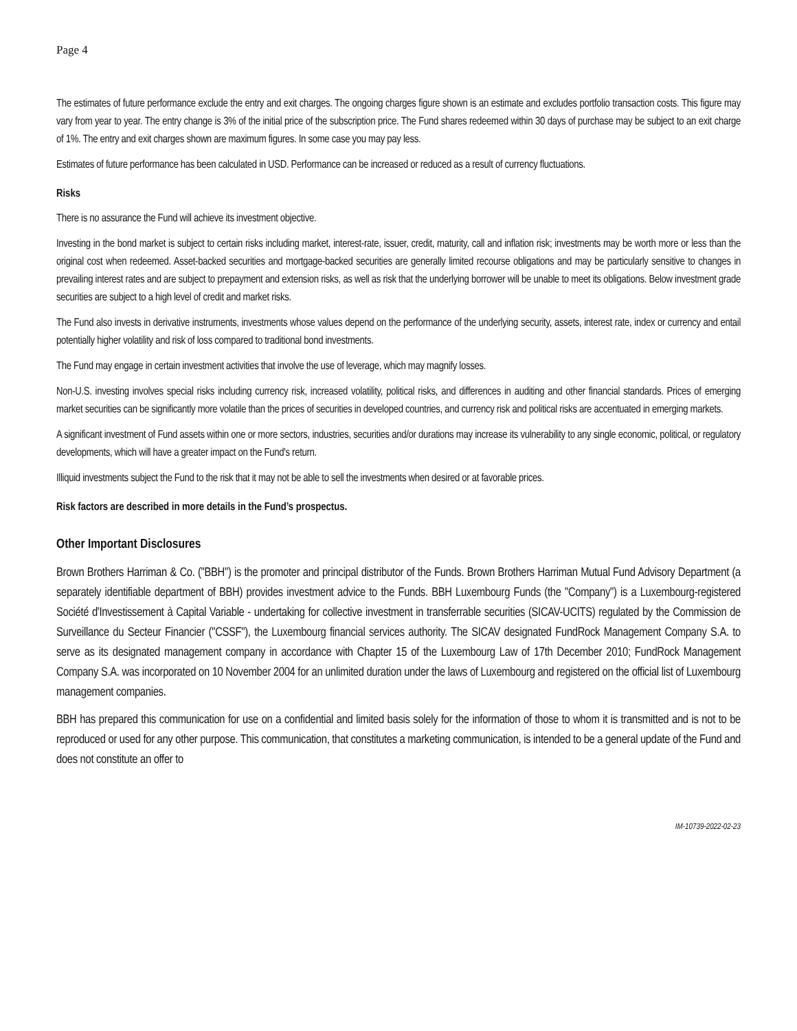Page 4
The estimates of future performance exclude the entry and exit charges. The ongoing charges figure shown is an estimate and excludes portfolio transaction costs. This figure may vary from year to year. The entry change is 3% of the initial price of the subscription price. The Fund shares redeemed within 30 days of purchase may be subject to an exit charge of 1%. The entry and exit charges shown are maximum figures. In some case you may pay less.
Estimates of future performance has been calculated in USD. Performance can be increased or reduced as a result of currency fluctuations.
Risks
There is no assurance the Fund will achieve its investment objective.
Investing in the bond market is subject to certain risks including market, interest-rate, issuer, credit, maturity, call and inflation risk; investments may be worth more or less than the original cost when redeemed. Asset-backed securities and mortgage-backed securities are generally limited recourse obligations and may be particularly sensitive to changes in prevailing interest rates and are subject to prepayment and extension risks, as well as risk that the underlying borrower will be unable to meet its obligations. Below investment grade securities are subject to a high level of credit and market risks.
The Fund also invests in derivative instruments, investments whose values depend on the performance of the underlying security, assets, interest rate, index or currency and entail potentially higher volatility and risk of loss compared to traditional bond investments.
The Fund may engage in certain investment activities that involve the use of leverage, which may magnify losses.
Non-U.S. investing involves special risks including currency risk, increased volatility, political risks, and differences in auditing and other financial standards. Prices of emerging market securities can be significantly more volatile than the prices of securities in developed countries, and currency risk and political risks are accentuated in emerging markets.
A significant investment of Fund assets within one or more sectors, industries, securities and/or durations may increase its vulnerability to any single economic, political, or regulatory developments, which will have a greater impact on the Fund's return.
Illiquid investments subject the Fund to the risk that it may not be able to sell the investments when desired or at favorable prices.
Risk factors are described in more details in the Fund’s prospectus.
Other Important Disclosures
Brown Brothers Harriman & Co. ("BBH") is the promoter and principal distributor of the Funds. Brown Brothers Harriman Mutual Fund Advisory Department (a separately identifiable department of BBH) provides investment advice to the Funds. BBH Luxembourg Funds (the "Company") is a Luxembourg-registered Société d'Investissement à Capital Variable - undertaking for collective investment in transferrable securities (SICAV-UCITS) regulated by the Commission de Surveillance du Secteur Financier ("CSSF"), the Luxembourg financial services authority. The SICAV designated FundRock Management Company S.A. to serve as its designated management company in accordance with Chapter 15 of the Luxembourg Law of 17th December 2010; FundRock Management Company S.A. was incorporated on 10 November 2004 for an unlimited duration under the laws of Luxembourg and registered on the official list of Luxembourg management companies.
BBH has prepared this communication for use on a confidential and limited basis solely for the information of those to whom it is transmitted and is not to be reproduced or used for any other purpose. This communication, that constitutes a marketing communication, is intended to be a general update of the Fund and does not constitute an offer to
IM-10739-2022-02-23